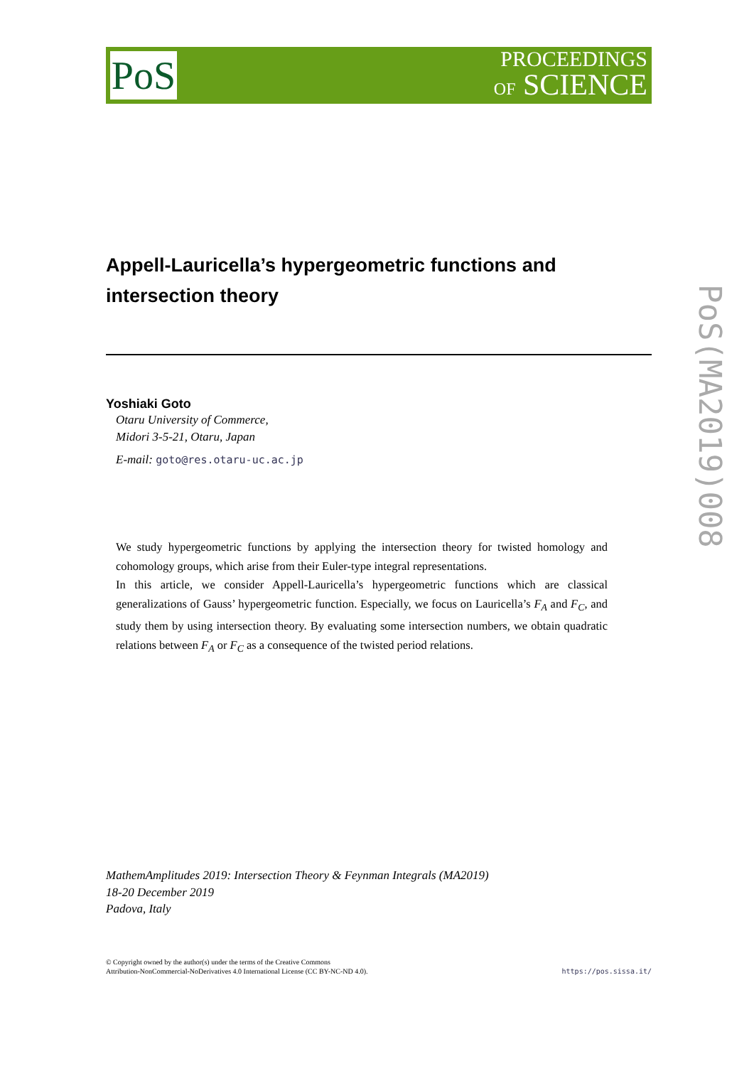PoS
PROCEEDINGS
OF SCIENCE
PoS(MA2019)008
Appell-Lauricella’s hypergeometric functions and intersection theory
Yoshiaki Goto
Otaru University of Commerce,
Midori 3-5-21, Otaru, Japan
E-mail: goto@res.otaru-uc.ac.jp
We study hypergeometric functions by applying the intersection theory for twisted homology and cohomology groups, which arise from their Euler-type integral representations.
In this article, we consider Appell-Lauricella’s hypergeometric functions which are classical generalizations of Gauss’ hypergeometric function. Especially, we focus on Lauricella’s F<sub>A</sub> and F<sub>C</sub>, and study them by using intersection theory. By evaluating some intersection numbers, we obtain quadratic relations between F<sub>A</sub> or F<sub>C</sub> as a consequence of the twisted period relations.
MathemAmplitudes 2019: Intersection Theory & Feynman Integrals (MA2019)
18-20 December 2019
Padova, Italy
© Copyright owned by the author(s) under the terms of the Creative Commons
Attribution-NonCommercial-NoDerivatives 4.0 International License (CC BY-NC-ND 4.0).
https://pos.sissa.it/